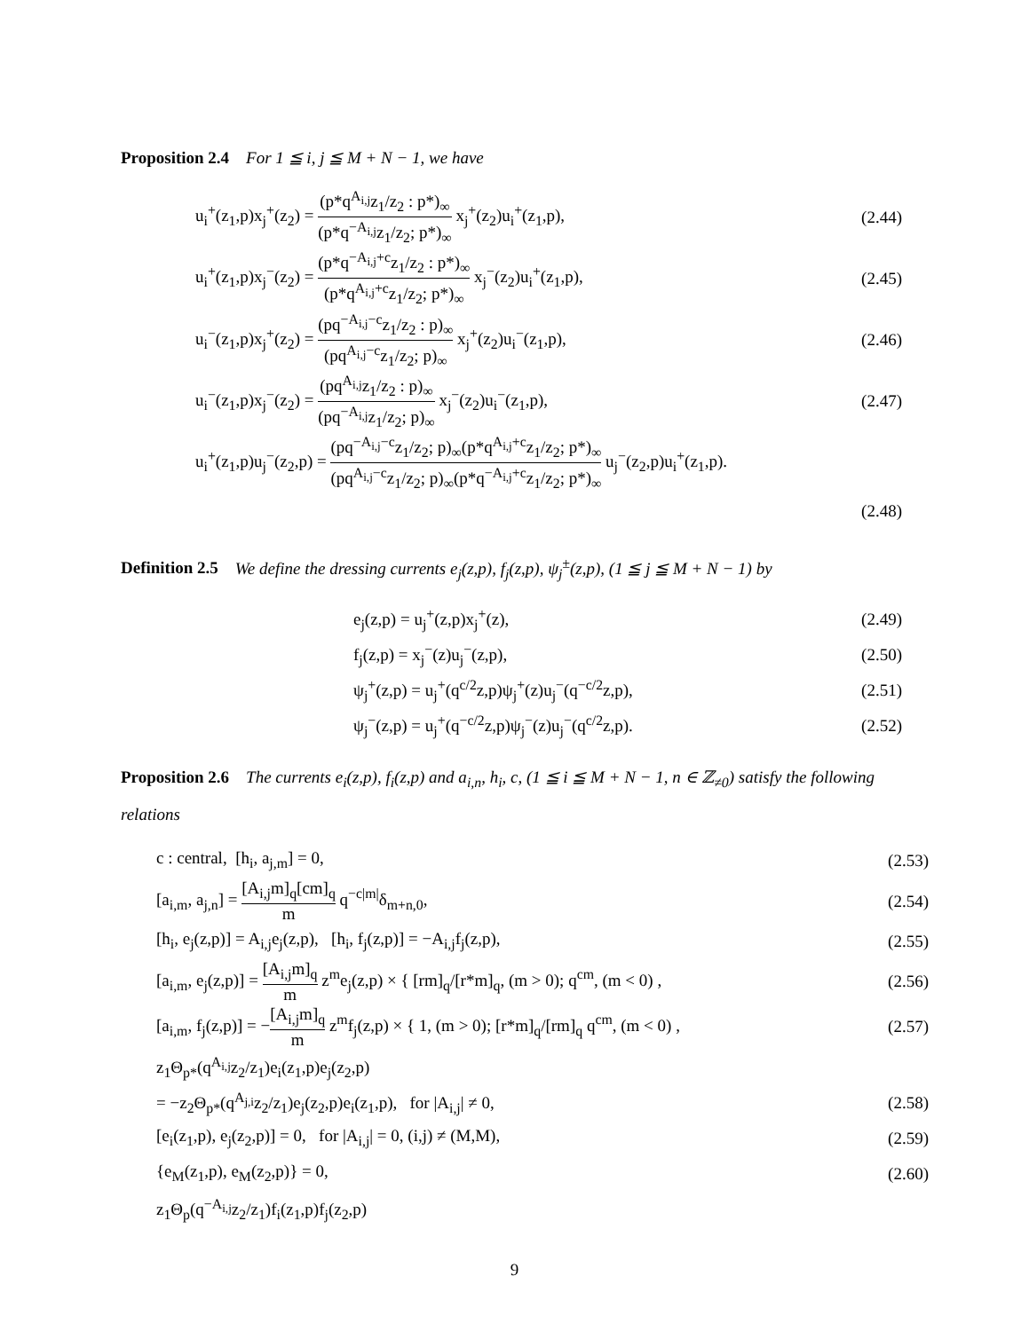Proposition 2.4 For 1 ≦ i, j ≦ M + N − 1, we have
u<sub>i</sub><sup>+</sup>(z<sub>1</sub>,p)x<sub>j</sub><sup>+</sup>(z<sub>2</sub>) = (p*q<sup>A<sub>i,j</sub></sup>z<sub>1</sub>/z<sub>2</sub> : p*)<sub>∞</sub> (p*q<sup>−A<sub>i,j</sub></sup>z<sub>1</sub>/z<sub>2</sub>; p*)<sub>∞</sub> x<sub>j</sub><sup>+</sup>(z<sub>2</sub>)u<sub>i</sub><sup>+</sup>(z<sub>1</sub>,p), (2.44)
u<sub>i</sub><sup>+</sup>(z<sub>1</sub>,p)x<sub>j</sub><sup>−</sup>(z<sub>2</sub>) = (p*q<sup>−A<sub>i,j</sub>+c</sup>z<sub>1</sub>/z<sub>2</sub> : p*)<sub>∞</sub> (p*q<sup>A<sub>i,j</sub>+c</sup>z<sub>1</sub>/z<sub>2</sub>; p*)<sub>∞</sub> x<sub>j</sub><sup>−</sup>(z<sub>2</sub>)u<sub>i</sub><sup>+</sup>(z<sub>1</sub>,p), (2.45)
u<sub>i</sub><sup>−</sup>(z<sub>1</sub>,p)x<sub>j</sub><sup>+</sup>(z<sub>2</sub>) = (pq<sup>−A<sub>i,j</sub>−c</sup>z<sub>1</sub>/z<sub>2</sub> : p)<sub>∞</sub> (pq<sup>A<sub>i,j</sub>−c</sup>z<sub>1</sub>/z<sub>2</sub>; p)<sub>∞</sub> x<sub>j</sub><sup>+</sup>(z<sub>2</sub>)u<sub>i</sub><sup>−</sup>(z<sub>1</sub>,p), (2.46)
u<sub>i</sub><sup>−</sup>(z<sub>1</sub>,p)x<sub>j</sub><sup>−</sup>(z<sub>2</sub>) = (pq<sup>A<sub>i,j</sub></sup>z<sub>1</sub>/z<sub>2</sub> : p)<sub>∞</sub> (pq<sup>−A<sub>i,j</sub></sup>z<sub>1</sub>/z<sub>2</sub>; p)<sub>∞</sub> x<sub>j</sub><sup>−</sup>(z<sub>2</sub>)u<sub>i</sub><sup>−</sup>(z<sub>1</sub>,p), (2.47)
u<sub>i</sub><sup>+</sup>(z<sub>1</sub>,p)u<sub>j</sub><sup>−</sup>(z<sub>2</sub>,p) = (pq<sup>−A<sub>i,j</sub>−c</sup>z<sub>1</sub>/z<sub>2</sub>; p)<sub>∞</sub>(p*q<sup>A<sub>i,j</sub>+c</sup>z<sub>1</sub>/z<sub>2</sub>; p*)<sub>∞</sub> (pq<sup>A<sub>i,j</sub>−c</sup>z<sub>1</sub>/z<sub>2</sub>; p)<sub>∞</sub>(p*q<sup>−A<sub>i,j</sub>+c</sup>z<sub>1</sub>/z<sub>2</sub>; p*)<sub>∞</sub> u<sub>j</sub><sup>−</sup>(z<sub>2</sub>,p)u<sub>i</sub><sup>+</sup>(z<sub>1</sub>,p).
(2.48)
Definition 2.5 We define the dressing currents e<sub>j</sub>(z,p), f<sub>j</sub>(z,p), ψ<sub>j</sub><sup>±</sup>(z,p), (1 ≦ j ≦ M + N − 1) by
e<sub>j</sub>(z,p) = u<sub>j</sub><sup>+</sup>(z,p)x<sub>j</sub><sup>+</sup>(z), (2.49)
f<sub>j</sub>(z,p) = x<sub>j</sub><sup>−</sup>(z)u<sub>j</sub><sup>−</sup>(z,p), (2.50)
ψ<sub>j</sub><sup>+</sup>(z,p) = u<sub>j</sub><sup>+</sup>(q<sup>c/2</sup>z,p)ψ<sub>j</sub><sup>+</sup>(z)u<sub>j</sub><sup>−</sup>(q<sup>−c/2</sup>z,p), (2.51)
ψ<sub>j</sub><sup>−</sup>(z,p) = u<sub>j</sub><sup>+</sup>(q<sup>−c/2</sup>z,p)ψ<sub>j</sub><sup>−</sup>(z)u<sub>j</sub><sup>−</sup>(q<sup>c/2</sup>z,p). (2.52)
Proposition 2.6 The currents e<sub>i</sub>(z,p), f<sub>i</sub>(z,p) and a<sub>i,n</sub>, h<sub>i</sub>, c, (1 ≦ i ≦ M + N − 1, n ∈ ℤ<sub>≠0</sub>) satisfy the following relations
c : central, [h<sub>i</sub>, a<sub>j,m</sub>] = 0, (2.53)
[a<sub>i,m</sub>, a<sub>j,n</sub>] = [A<sub>i,j</sub>m]<sub>q</sub>[cm]<sub>q</sub> m q<sup>−c|m|</sup>δ<sub>m+n,0</sub>, (2.54)
[h<sub>i</sub>, e<sub>j</sub>(z,p)] = A<sub>i,j</sub>e<sub>j</sub>(z,p), [h<sub>i</sub>, f<sub>j</sub>(z,p)] = −A<sub>i,j</sub>f<sub>j</sub>(z,p), (2.55)
[a<sub>i,m</sub>, e<sub>j</sub>(z,p)] = [A<sub>i,j</sub>m]<sub>q</sub> m z<sup>m</sup>e<sub>j</sub>(z,p) × { [rm]<sub>q</sub>/[r*m]<sub>q</sub>, (m > 0); q<sup>cm</sup>, (m < 0) , (2.56)
[a<sub>i,m</sub>, f<sub>j</sub>(z,p)] = −[A<sub>i,j</sub>m]<sub>q</sub> m z<sup>m</sup>f<sub>j</sub>(z,p) × { 1, (m > 0); [r*m]<sub>q</sub>/[rm]<sub>q</sub> q<sup>cm</sup>, (m < 0) , (2.57)
z<sub>1</sub>Θ<sub>p*</sub>(q<sup>A<sub>i,j</sub></sup>z<sub>2</sub>/z<sub>1</sub>)e<sub>i</sub>(z<sub>1</sub>,p)e<sub>j</sub>(z<sub>2</sub>,p)
= −z<sub>2</sub>Θ<sub>p*</sub>(q<sup>A<sub>j,i</sub></sup>z<sub>2</sub>/z<sub>1</sub>)e<sub>j</sub>(z<sub>2</sub>,p)e<sub>i</sub>(z<sub>1</sub>,p), for |A<sub>i,j</sub>| ≠ 0, (2.58)
[e<sub>i</sub>(z<sub>1</sub>,p), e<sub>j</sub>(z<sub>2</sub>,p)] = 0, for |A<sub>i,j</sub>| = 0, (i,j) ≠ (M,M), (2.59)
{e<sub>M</sub>(z<sub>1</sub>,p), e<sub>M</sub>(z<sub>2</sub>,p)} = 0, (2.60)
z<sub>1</sub>Θ<sub>p</sub>(q<sup>−A<sub>i,j</sub></sup>z<sub>2</sub>/z<sub>1</sub>)f<sub>i</sub>(z<sub>1</sub>,p)f<sub>j</sub>(z<sub>2</sub>,p)
9